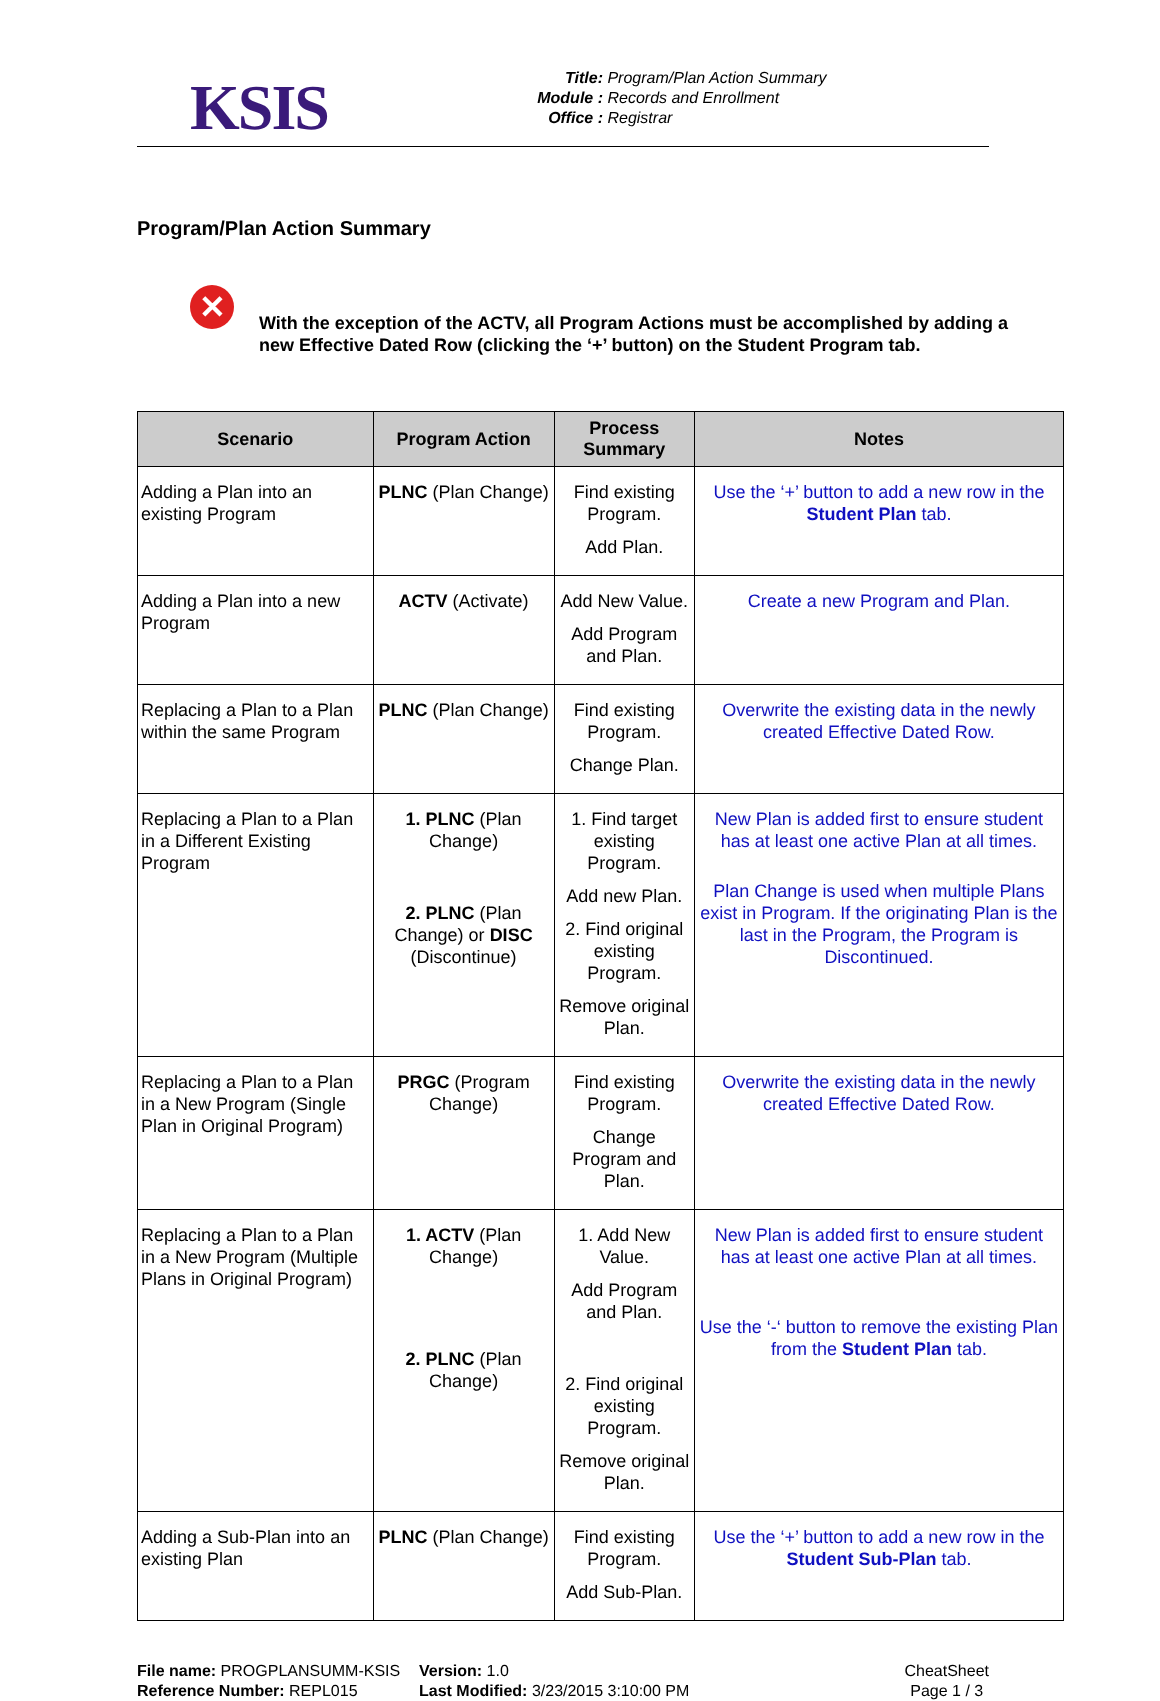KSIS
Title: Program/Plan Action Summary
Module : Records and Enrollment
Office : Registrar
Program/Plan Action Summary
✕
With the exception of the ACTV, all Program Actions must be accomplished by adding a new Effective Dated Row (clicking the ‘+’ button) on the Student Program tab.
| Scenario | Program Action | Process Summary | Notes |
| --- | --- | --- | --- |
| Adding a Plan into an existing Program | PLNC (Plan Change) | Find existing Program. Add Plan. | Use the ‘+’ button to add a new row in the Student Plan tab. |
| Adding a Plan into a new Program | ACTV (Activate) | Add New Value. Add Program and Plan. | Create a new Program and Plan. |
| Replacing a Plan to a Plan within the same Program | PLNC (Plan Change) | Find existing Program. Change Plan. | Overwrite the existing data in the newly created Effective Dated Row. |
| Replacing a Plan to a Plan in a Different Existing Program | 1. PLNC (Plan Change) 2. PLNC (Plan Change) or DISC (Discontinue) | 1. Find target existing Program. Add new Plan. 2. Find original existing Program. Remove original Plan. | New Plan is added first to ensure student has at least one active Plan at all times. Plan Change is used when multiple Plans exist in Program. If the originating Plan is the last in the Program, the Program is Discontinued. |
| Replacing a Plan to a Plan in a New Program (Single Plan in Original Program) | PRGC (Program Change) | Find existing Program. Change Program and Plan. | Overwrite the existing data in the newly created Effective Dated Row. |
| Replacing a Plan to a Plan in a New Program (Multiple Plans in Original Program) | 1. ACTV (Plan Change) 2. PLNC (Plan Change) | 1. Add New Value. Add Program and Plan. 2. Find original existing Program. Remove original Plan. | New Plan is added first to ensure student has at least one active Plan at all times. Use the ‘-‘ button to remove the existing Plan from the Student Plan tab. |
| Adding a Sub-Plan into an existing Plan | PLNC (Plan Change) | Find existing Program. Add Sub-Plan. | Use the ‘+’ button to add a new row in the Student Sub-Plan tab. |
File name: PROGPLANSUMM-KSIS
Reference Number: REPL015
Version: 1.0
Last Modified: 3/23/2015 3:10:00 PM
CheatSheet
Page 1 / 3